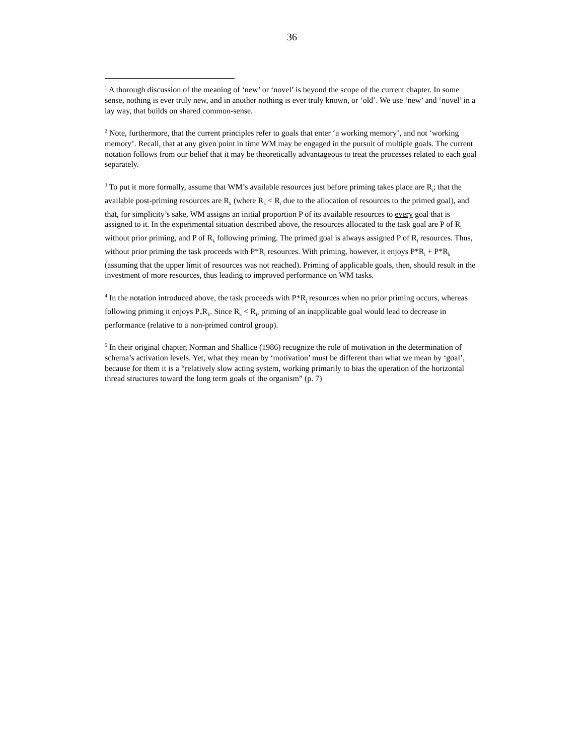36
<sup>1</sup> A thorough discussion of the meaning of ‘new’ or ‘novel’ is beyond the scope of the current chapter. In some sense, nothing is ever truly new, and in another nothing is ever truly known, or ‘old’. We use ‘new’ and ‘novel’ in a lay way, that builds on shared common-sense.
<sup>2</sup> Note, furthermore, that the current principles refer to goals that enter ‘a working memory’, and not ‘working memory’. Recall, that at any given point in time WM may be engaged in the pursuit of multiple goals. The current notation follows from our belief that it may be theoretically advantageous to treat the processes related to each goal separately.
<sup>3</sup> To put it more formally, assume that WM’s available resources just before priming takes place are R<sub>i</sub>; that the available post-priming resources are R<sub>k</sub> (where R<sub>k</sub> < R<sub>i</sub> due to the allocation of resources to the primed goal), and that, for simplicity’s sake, WM assigns an initial proportion P of its available resources to every goal that is assigned to it. In the experimental situation described above, the resources allocated to the task goal are P of R<sub>i</sub> without prior priming, and P of R<sub>k</sub> following priming. The primed goal is always assigned P of R<sub>i</sub> resources. Thus, without prior priming the task proceeds with P*R<sub>i</sub> resources. With priming, however, it enjoys P*R<sub>i</sub> + P*R<sub>k</sub> (assuming that the upper limit of resources was not reached). Priming of applicable goals, then, should result in the investment of more resources, thus leading to improved performance on WM tasks.
<sup>4</sup> In the notation introduced above, the task proceeds with P*R<sub>i</sub> resources when no prior priming occurs, whereas following priming it enjoys P<sub>*</sub>R<sub>k</sub>. Since R<sub>k</sub> < R<sub>i</sub>, priming of an inapplicable goal would lead to decrease in performance (relative to a non-primed control group).
<sup>5</sup> In their original chapter, Norman and Shallice (1986) recognize the role of motivation in the determination of schema’s activation levels. Yet, what they mean by ‘motivation’ must be different than what we mean by ‘goal’, because for them it is a “relatively slow acting system, working primarily to bias the operation of the horizontal thread structures toward the long term goals of the organism” (p. 7)